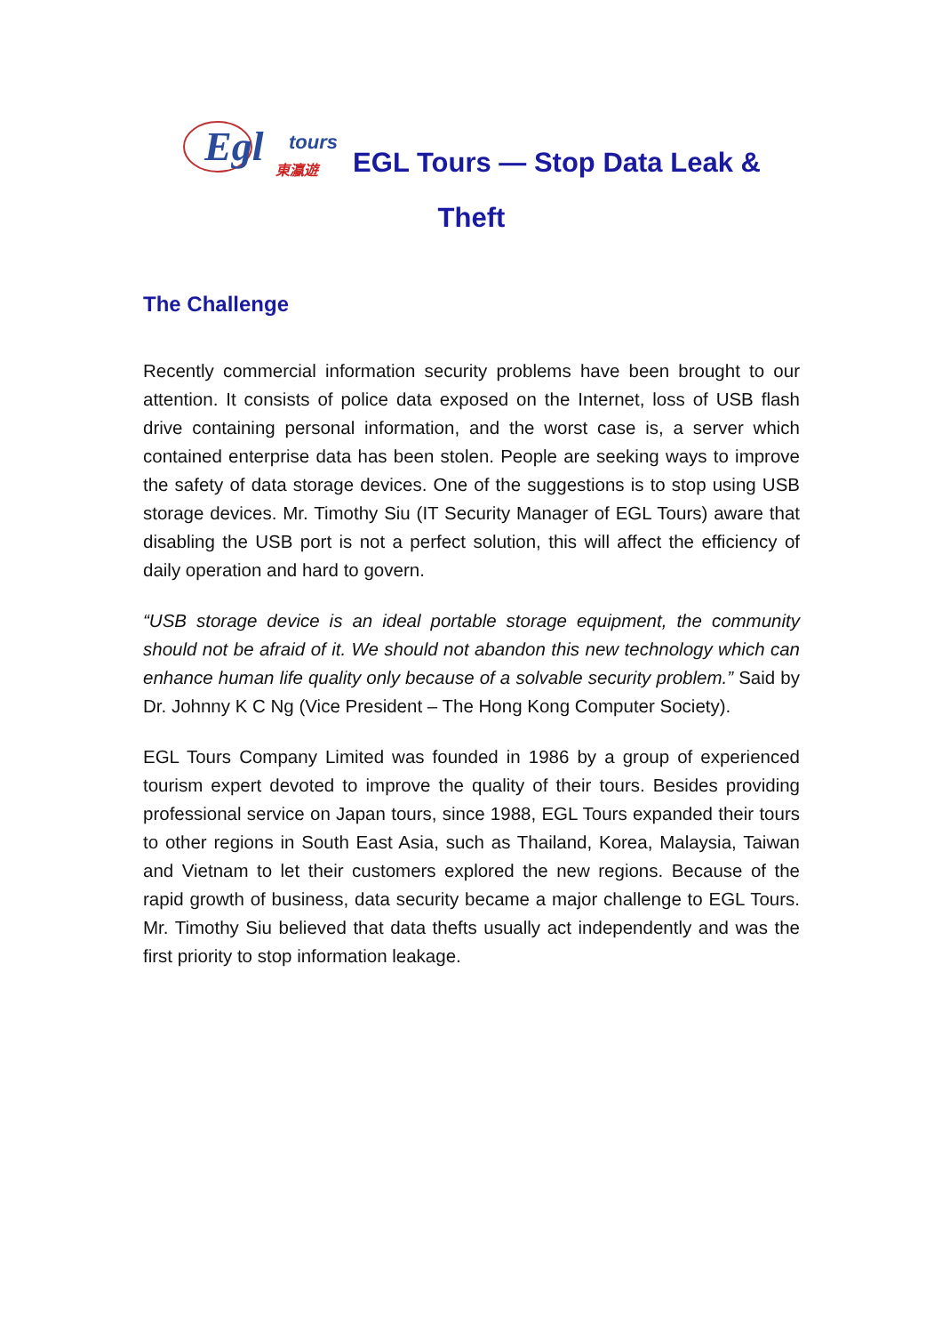Egl
tours
東瀛遊
EGL Tours — Stop Data Leak &
Theft
The Challenge
Recently commercial information security problems have been brought to our attention. It consists of police data exposed on the Internet, loss of USB flash drive containing personal information, and the worst case is, a server which contained enterprise data has been stolen. People are seeking ways to improve the safety of data storage devices. One of the suggestions is to stop using USB storage devices. Mr. Timothy Siu (IT Security Manager of EGL Tours) aware that disabling the USB port is not a perfect solution, this will affect the efficiency of daily operation and hard to govern.
“USB storage device is an ideal portable storage equipment, the community should not be afraid of it. We should not abandon this new technology which can enhance human life quality only because of a solvable security problem.” Said by Dr. Johnny K C Ng (Vice President – The Hong Kong Computer Society).
EGL Tours Company Limited was founded in 1986 by a group of experienced tourism expert devoted to improve the quality of their tours. Besides providing professional service on Japan tours, since 1988, EGL Tours expanded their tours to other regions in South East Asia, such as Thailand, Korea, Malaysia, Taiwan and Vietnam to let their customers explored the new regions. Because of the rapid growth of business, data security became a major challenge to EGL Tours. Mr. Timothy Siu believed that data thefts usually act independently and was the first priority to stop information leakage.